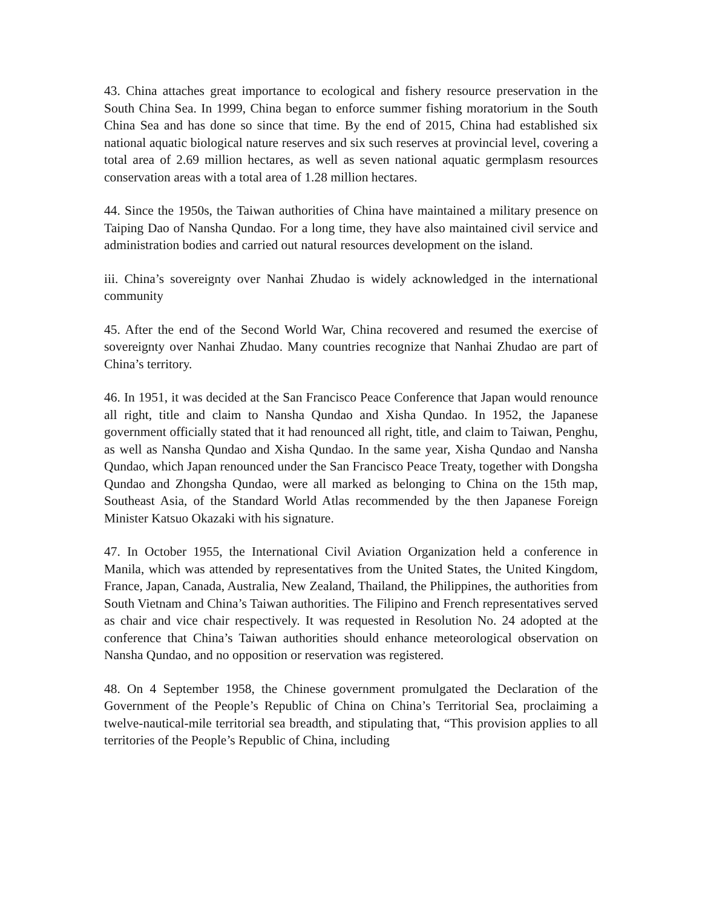43. China attaches great importance to ecological and fishery resource preservation in the South China Sea. In 1999, China began to enforce summer fishing moratorium in the South China Sea and has done so since that time. By the end of 2015, China had established six national aquatic biological nature reserves and six such reserves at provincial level, covering a total area of 2.69 million hectares, as well as seven national aquatic germplasm resources conservation areas with a total area of 1.28 million hectares.
44. Since the 1950s, the Taiwan authorities of China have maintained a military presence on Taiping Dao of Nansha Qundao. For a long time, they have also maintained civil service and administration bodies and carried out natural resources development on the island.
iii. China’s sovereignty over Nanhai Zhudao is widely acknowledged in the international community
45. After the end of the Second World War, China recovered and resumed the exercise of sovereignty over Nanhai Zhudao. Many countries recognize that Nanhai Zhudao are part of China’s territory.
46. In 1951, it was decided at the San Francisco Peace Conference that Japan would renounce all right, title and claim to Nansha Qundao and Xisha Qundao. In 1952, the Japanese government officially stated that it had renounced all right, title, and claim to Taiwan, Penghu, as well as Nansha Qundao and Xisha Qundao. In the same year, Xisha Qundao and Nansha Qundao, which Japan renounced under the San Francisco Peace Treaty, together with Dongsha Qundao and Zhongsha Qundao, were all marked as belonging to China on the 15th map, Southeast Asia, of the Standard World Atlas recommended by the then Japanese Foreign Minister Katsuo Okazaki with his signature.
47. In October 1955, the International Civil Aviation Organization held a conference in Manila, which was attended by representatives from the United States, the United Kingdom, France, Japan, Canada, Australia, New Zealand, Thailand, the Philippines, the authorities from South Vietnam and China’s Taiwan authorities. The Filipino and French representatives served as chair and vice chair respectively. It was requested in Resolution No. 24 adopted at the conference that China’s Taiwan authorities should enhance meteorological observation on Nansha Qundao, and no opposition or reservation was registered.
48. On 4 September 1958, the Chinese government promulgated the Declaration of the Government of the People’s Republic of China on China’s Territorial Sea, proclaiming a twelve-nautical-mile territorial sea breadth, and stipulating that, “This provision applies to all territories of the People’s Republic of China, including